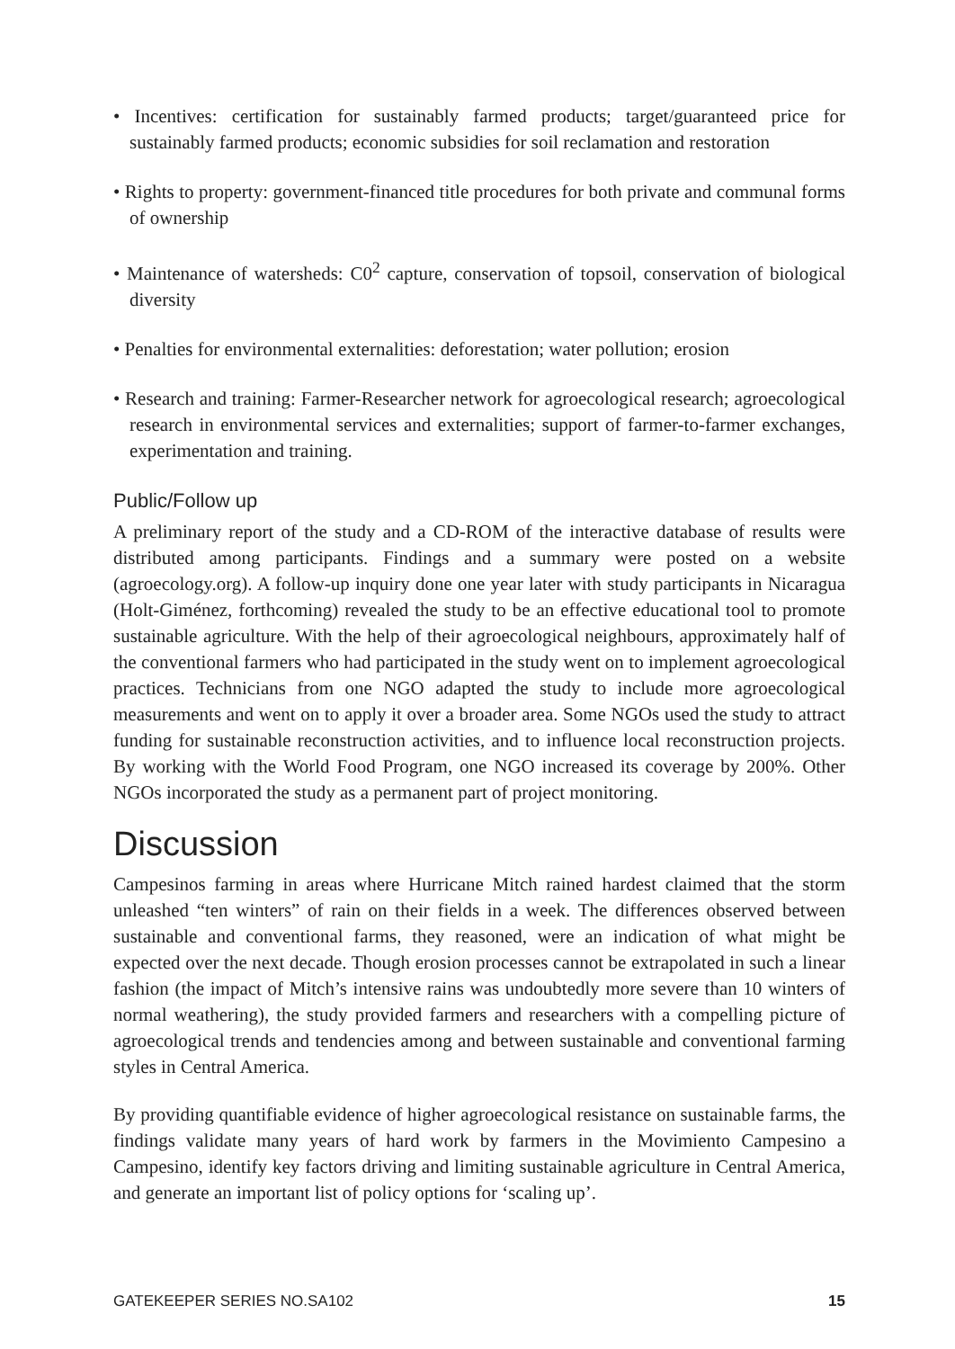• Incentives: certification for sustainably farmed products; target/guaranteed price for sustainably farmed products; economic subsidies for soil reclamation and restoration
• Rights to property: government-financed title procedures for both private and communal forms of ownership
• Maintenance of watersheds: C0<sup>2</sup> capture, conservation of topsoil, conservation of biological diversity
• Penalties for environmental externalities: deforestation; water pollution; erosion
• Research and training: Farmer-Researcher network for agroecological research; agroecological research in environmental services and externalities; support of farmer-to-farmer exchanges, experimentation and training.
Public/Follow up
A preliminary report of the study and a CD-ROM of the interactive database of results were distributed among participants. Findings and a summary were posted on a website (agroecology.org). A follow-up inquiry done one year later with study participants in Nicaragua (Holt-Giménez, forthcoming) revealed the study to be an effective educational tool to promote sustainable agriculture. With the help of their agroecological neighbours, approximately half of the conventional farmers who had participated in the study went on to implement agroecological practices. Technicians from one NGO adapted the study to include more agroecological measurements and went on to apply it over a broader area. Some NGOs used the study to attract funding for sustainable reconstruction activities, and to influence local reconstruction projects. By working with the World Food Program, one NGO increased its coverage by 200%. Other NGOs incorporated the study as a permanent part of project monitoring.
Discussion
Campesinos farming in areas where Hurricane Mitch rained hardest claimed that the storm unleashed “ten winters” of rain on their fields in a week. The differences observed between sustainable and conventional farms, they reasoned, were an indication of what might be expected over the next decade. Though erosion processes cannot be extrapolated in such a linear fashion (the impact of Mitch’s intensive rains was undoubtedly more severe than 10 winters of normal weathering), the study provided farmers and researchers with a compelling picture of agroecological trends and tendencies among and between sustainable and conventional farming styles in Central America.
By providing quantifiable evidence of higher agroecological resistance on sustainable farms, the findings validate many years of hard work by farmers in the Movimiento Campesino a Campesino, identify key factors driving and limiting sustainable agriculture in Central America, and generate an important list of policy options for ‘scaling up’.
GATEKEEPER SERIES NO.SA102 15